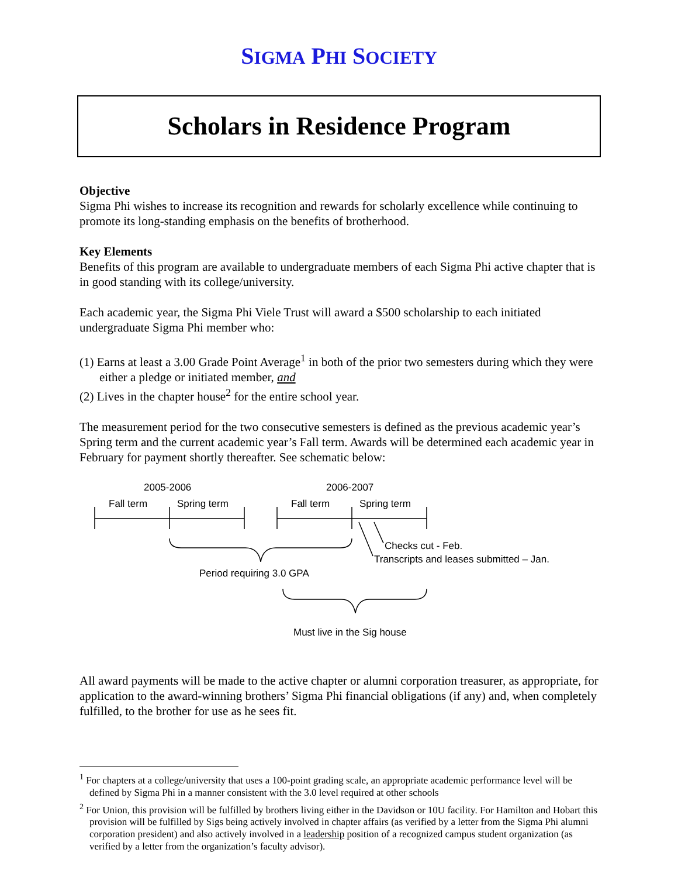SIGMA PHI SOCIETY
Scholars in Residence Program
Objective
Sigma Phi wishes to increase its recognition and rewards for scholarly excellence while continuing to promote its long-standing emphasis on the benefits of brotherhood.
Key Elements
Benefits of this program are available to undergraduate members of each Sigma Phi active chapter that is in good standing with its college/university.
Each academic year, the Sigma Phi Viele Trust will award a $500 scholarship to each initiated undergraduate Sigma Phi member who:
(1) Earns at least a 3.00 Grade Point Average<sup>1</sup> in both of the prior two semesters during which they were either a pledge or initiated member, and
(2) Lives in the chapter house<sup>2</sup> for the entire school year.
The measurement period for the two consecutive semesters is defined as the previous academic year’s Spring term and the current academic year’s Fall term. Awards will be determined each academic year in February for payment shortly thereafter. See schematic below:
2005-2006 2006-2007
Fall term Spring term Fall term Spring term
Checks cut - Feb.
Transcripts and leases submitted – Jan.
Period requiring 3.0 GPA
Must live in the Sig house
All award payments will be made to the active chapter or alumni corporation treasurer, as appropriate, for application to the award-winning brothers’ Sigma Phi financial obligations (if any) and, when completely fulfilled, to the brother for use as he sees fit.
<sup>1</sup> For chapters at a college/university that uses a 100-point grading scale, an appropriate academic performance level will be defined by Sigma Phi in a manner consistent with the 3.0 level required at other schools
<sup>2</sup> For Union, this provision will be fulfilled by brothers living either in the Davidson or 10U facility. For Hamilton and Hobart this provision will be fulfilled by Sigs being actively involved in chapter affairs (as verified by a letter from the Sigma Phi alumni corporation president) and also actively involved in a leadership position of a recognized campus student organization (as verified by a letter from the organization’s faculty advisor).